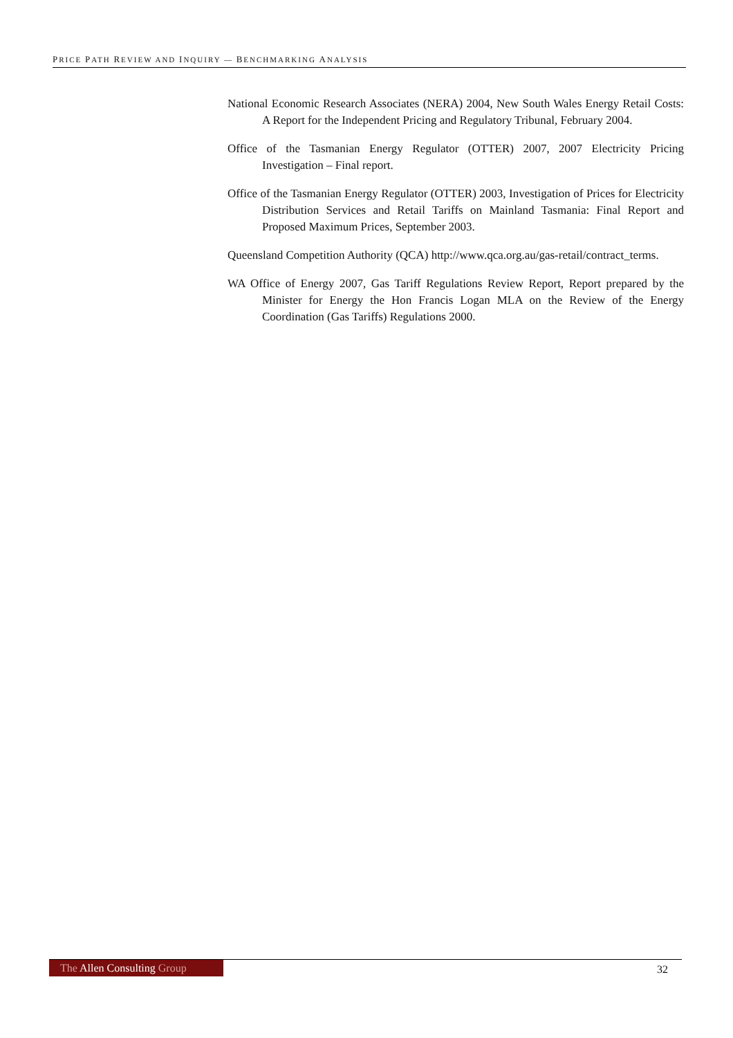PRICE PATH REVIEW AND INQUIRY — BENCHMARKING ANALYSIS
National Economic Research Associates (NERA) 2004, New South Wales Energy Retail Costs: A Report for the Independent Pricing and Regulatory Tribunal, February 2004.
Office of the Tasmanian Energy Regulator (OTTER) 2007, 2007 Electricity Pricing Investigation – Final report.
Office of the Tasmanian Energy Regulator (OTTER) 2003, Investigation of Prices for Electricity Distribution Services and Retail Tariffs on Mainland Tasmania: Final Report and Proposed Maximum Prices, September 2003.
Queensland Competition Authority (QCA) http://www.qca.org.au/gas-retail/contract_terms.
WA Office of Energy 2007, Gas Tariff Regulations Review Report, Report prepared by the Minister for Energy the Hon Francis Logan MLA on the Review of the Energy Coordination (Gas Tariffs) Regulations 2000.
The Allen Consulting Group
32